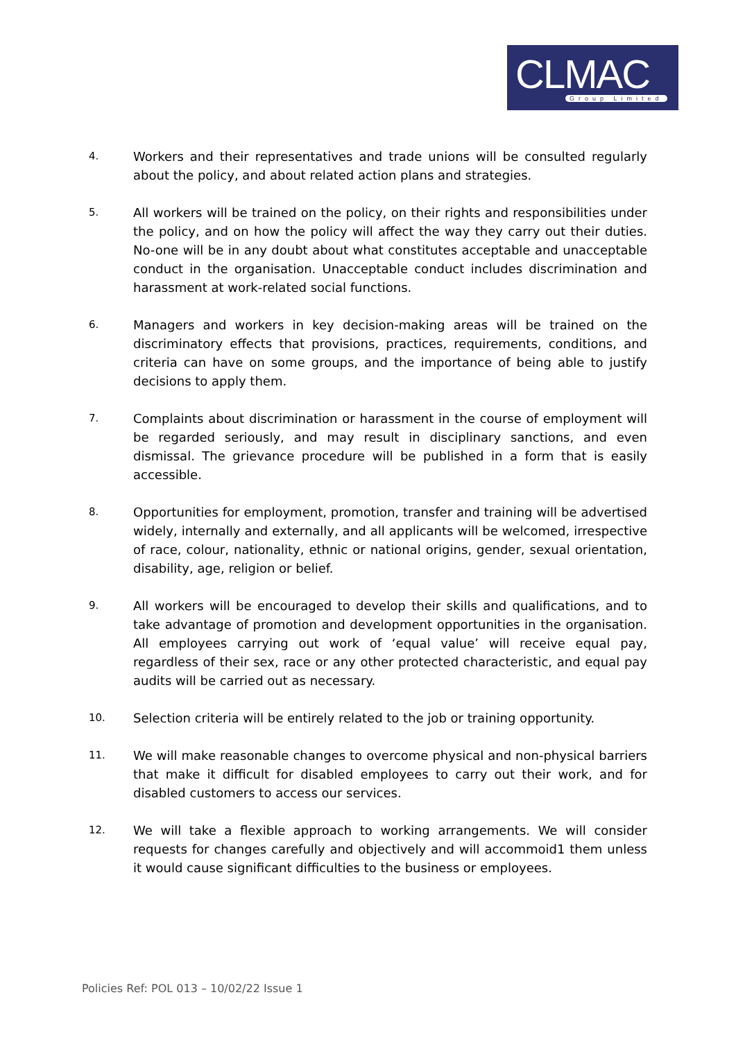CLMAC Group Limited
4.
Workers and their representatives and trade unions will be consulted regularly about the policy, and about related action plans and strategies.
5.
All workers will be trained on the policy, on their rights and responsibilities under the policy, and on how the policy will affect the way they carry out their duties. No-one will be in any doubt about what constitutes acceptable and unacceptable conduct in the organisation. Unacceptable conduct includes discrimination and harassment at work-related social functions.
6.
Managers and workers in key decision-making areas will be trained on the discriminatory effects that provisions, practices, requirements, conditions, and criteria can have on some groups, and the importance of being able to justify decisions to apply them.
7.
Complaints about discrimination or harassment in the course of employment will be regarded seriously, and may result in disciplinary sanctions, and even dismissal. The grievance procedure will be published in a form that is easily accessible.
8.
Opportunities for employment, promotion, transfer and training will be advertised widely, internally and externally, and all applicants will be welcomed, irrespective of race, colour, nationality, ethnic or national origins, gender, sexual orientation, disability, age, religion or belief.
9.
All workers will be encouraged to develop their skills and qualifications, and to take advantage of promotion and development opportunities in the organisation. All employees carrying out work of ‘equal value’ will receive equal pay, regardless of their sex, race or any other protected characteristic, and equal pay audits will be carried out as necessary.
10.
Selection criteria will be entirely related to the job or training opportunity.
11.
We will make reasonable changes to overcome physical and non-physical barriers that make it difficult for disabled employees to carry out their work, and for disabled customers to access our services.
12.
We will take a flexible approach to working arrangements. We will consider requests for changes carefully and objectively and will accommoid1 them unless it would cause significant difficulties to the business or employees.
Policies Ref: POL 013 – 10/02/22 Issue 1